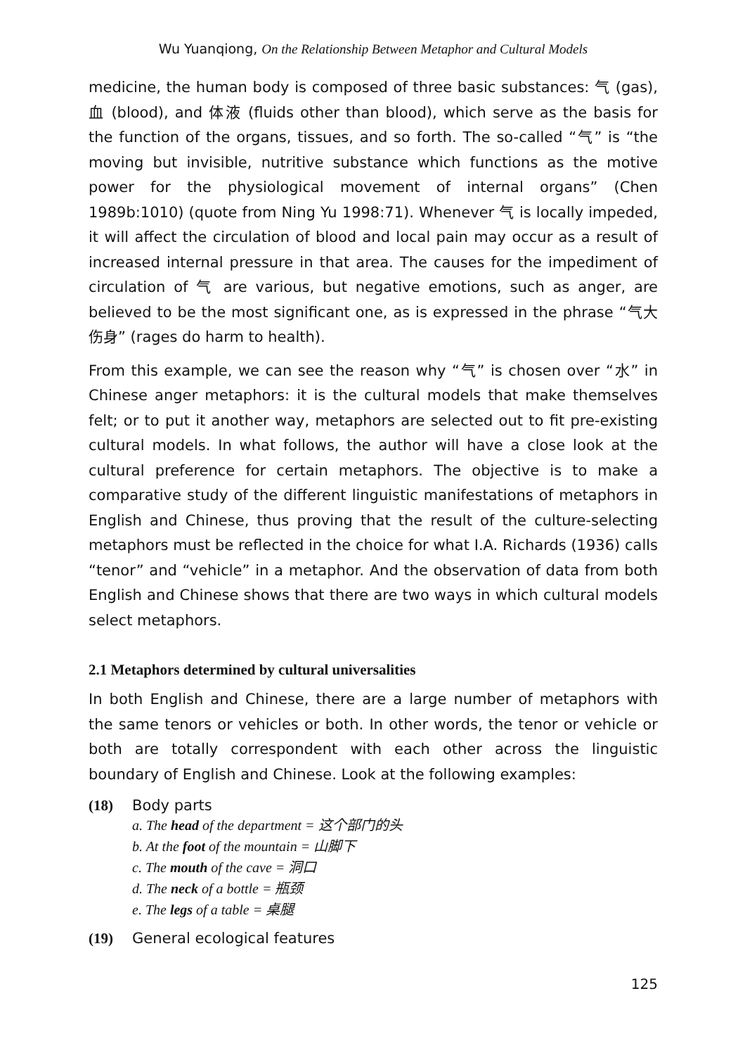Wu Yuanqiong, On the Relationship Between Metaphor and Cultural Models
medicine, the human body is composed of three basic substances: 气 (gas), 血 (blood), and 体液 (fluids other than blood), which serve as the basis for the function of the organs, tissues, and so forth. The so-called “气” is “the moving but invisible, nutritive substance which functions as the motive power for the physiological movement of internal organs” (Chen 1989b:1010) (quote from Ning Yu 1998:71). Whenever 气 is locally impeded, it will affect the circulation of blood and local pain may occur as a result of increased internal pressure in that area. The causes for the impediment of circulation of 气 are various, but negative emotions, such as anger, are believed to be the most significant one, as is expressed in the phrase “气大伤身” (rages do harm to health).
From this example, we can see the reason why “气” is chosen over “水” in Chinese anger metaphors: it is the cultural models that make themselves felt; or to put it another way, metaphors are selected out to fit pre-existing cultural models. In what follows, the author will have a close look at the cultural preference for certain metaphors. The objective is to make a comparative study of the different linguistic manifestations of metaphors in English and Chinese, thus proving that the result of the culture-selecting metaphors must be reflected in the choice for what I.A. Richards (1936) calls “tenor” and “vehicle” in a metaphor. And the observation of data from both English and Chinese shows that there are two ways in which cultural models select metaphors.
2.1 Metaphors determined by cultural universalities
In both English and Chinese, there are a large number of metaphors with the same tenors or vehicles or both. In other words, the tenor or vehicle or both are totally correspondent with each other across the linguistic boundary of English and Chinese. Look at the following examples:
(18) Body parts
a. The head of the department = 这个部门的头
b. At the foot of the mountain = 山脚下
c. The mouth of the cave = 洞口
d. The neck of a bottle = 瓶颈
e. The legs of a table = 桌腿
(19) General ecological features
125